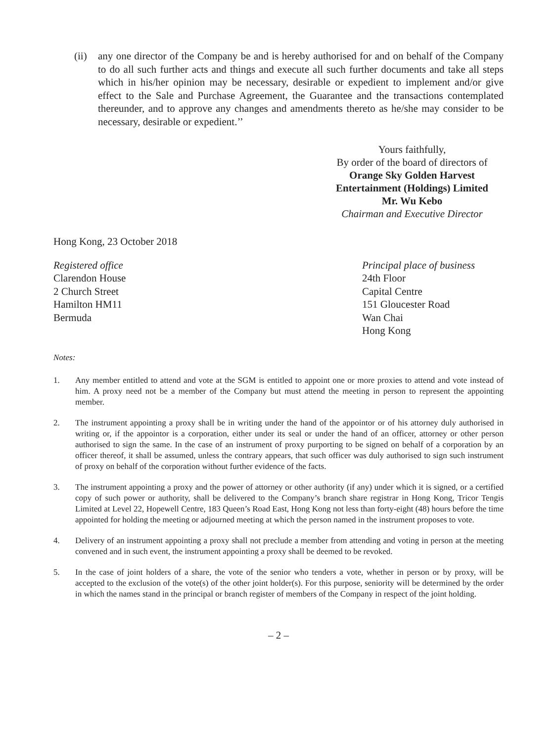(ii)
any one director of the Company be and is hereby authorised for and on behalf of the Company to do all such further acts and things and execute all such further documents and take all steps which in his/her opinion may be necessary, desirable or expedient to implement and/or give effect to the Sale and Purchase Agreement, the Guarantee and the transactions contemplated thereunder, and to approve any changes and amendments thereto as he/she may consider to be necessary, desirable or expedient.’’
Yours faithfully,
By order of the board of directors of
Orange Sky Golden Harvest
Entertainment (Holdings) Limited
Mr. Wu Kebo
Chairman and Executive Director
Hong Kong, 23 October 2018
Registered office
Clarendon House
2 Church Street
Hamilton HM11
Bermuda
Principal place of business
24th Floor
Capital Centre
151 Gloucester Road
Wan Chai
Hong Kong
Notes:
1. Any member entitled to attend and vote at the SGM is entitled to appoint one or more proxies to attend and vote instead of him. A proxy need not be a member of the Company but must attend the meeting in person to represent the appointing member.
2. The instrument appointing a proxy shall be in writing under the hand of the appointor or of his attorney duly authorised in writing or, if the appointor is a corporation, either under its seal or under the hand of an officer, attorney or other person authorised to sign the same. In the case of an instrument of proxy purporting to be signed on behalf of a corporation by an officer thereof, it shall be assumed, unless the contrary appears, that such officer was duly authorised to sign such instrument of proxy on behalf of the corporation without further evidence of the facts.
3. The instrument appointing a proxy and the power of attorney or other authority (if any) under which it is signed, or a certified copy of such power or authority, shall be delivered to the Company’s branch share registrar in Hong Kong, Tricor Tengis Limited at Level 22, Hopewell Centre, 183 Queen’s Road East, Hong Kong not less than forty-eight (48) hours before the time appointed for holding the meeting or adjourned meeting at which the person named in the instrument proposes to vote.
4. Delivery of an instrument appointing a proxy shall not preclude a member from attending and voting in person at the meeting convened and in such event, the instrument appointing a proxy shall be deemed to be revoked.
5. In the case of joint holders of a share, the vote of the senior who tenders a vote, whether in person or by proxy, will be accepted to the exclusion of the vote(s) of the other joint holder(s). For this purpose, seniority will be determined by the order in which the names stand in the principal or branch register of members of the Company in respect of the joint holding.
– 2 –